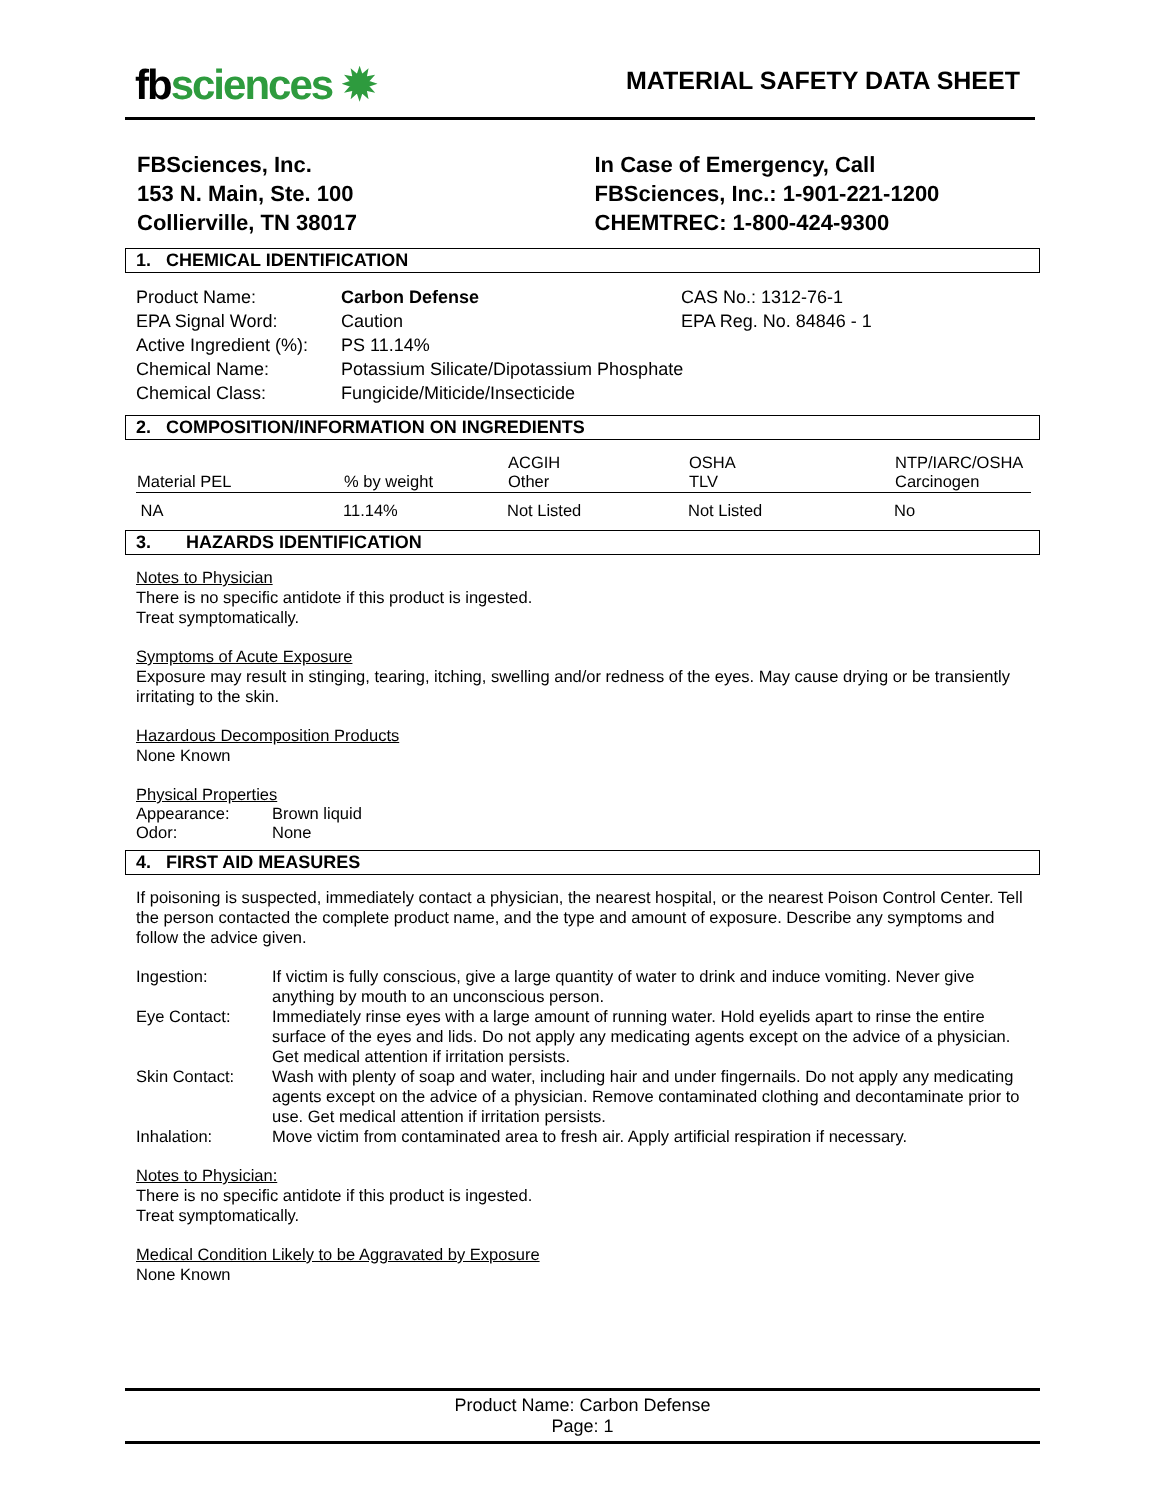fbsciences ✹
MATERIAL SAFETY DATA SHEET
FBSciences, Inc.
153 N. Main, Ste. 100
Collierville, TN 38017
In Case of Emergency, Call
FBSciences, Inc.: 1-901-221-1200
CHEMTREC: 1-800-424-9300
1. CHEMICAL IDENTIFICATION
| Product Name: | Carbon Defense | CAS No.: 1312-76-1 |
| EPA Signal Word: | Caution | EPA Reg. No. 84846 - 1 |
| Active Ingredient (%): | PS 11.14% | |
| Chemical Name: | Potassium Silicate/Dipotassium Phosphate | |
| Chemical Class: | Fungicide/Miticide/Insecticide | |
2. COMPOSITION/INFORMATION ON INGREDIENTS
| Material PEL | % by weight | ACGIH Other | OSHA TLV | NTP/IARC/OSHA Carcinogen |
| --- | --- | --- | --- | --- |
| NA | 11.14% | Not Listed | Not Listed | No |
3. HAZARDS IDENTIFICATION
Notes to Physician
There is no specific antidote if this product is ingested.
Treat symptomatically.
Symptoms of Acute Exposure
Exposure may result in stinging, tearing, itching, swelling and/or redness of the eyes. May cause drying or be transiently irritating to the skin.
Hazardous Decomposition Products
None Known
Physical Properties
| Appearance: | Brown liquid |
| Odor: | None |
4. FIRST AID MEASURES
If poisoning is suspected, immediately contact a physician, the nearest hospital, or the nearest Poison Control Center. Tell the person contacted the complete product name, and the type and amount of exposure. Describe any symptoms and follow the advice given.
| Ingestion: | If victim is fully conscious, give a large quantity of water to drink and induce vomiting. Never give anything by mouth to an unconscious person. |
| Eye Contact: | Immediately rinse eyes with a large amount of running water. Hold eyelids apart to rinse the entire surface of the eyes and lids. Do not apply any medicating agents except on the advice of a physician. Get medical attention if irritation persists. |
| Skin Contact: | Wash with plenty of soap and water, including hair and under fingernails. Do not apply any medicating agents except on the advice of a physician. Remove contaminated clothing and decontaminate prior to use. Get medical attention if irritation persists. |
| Inhalation: | Move victim from contaminated area to fresh air. Apply artificial respiration if necessary. |
Notes to Physician:
There is no specific antidote if this product is ingested.
Treat symptomatically.
Medical Condition Likely to be Aggravated by Exposure
None Known
Product Name: Carbon Defense
Page: 1